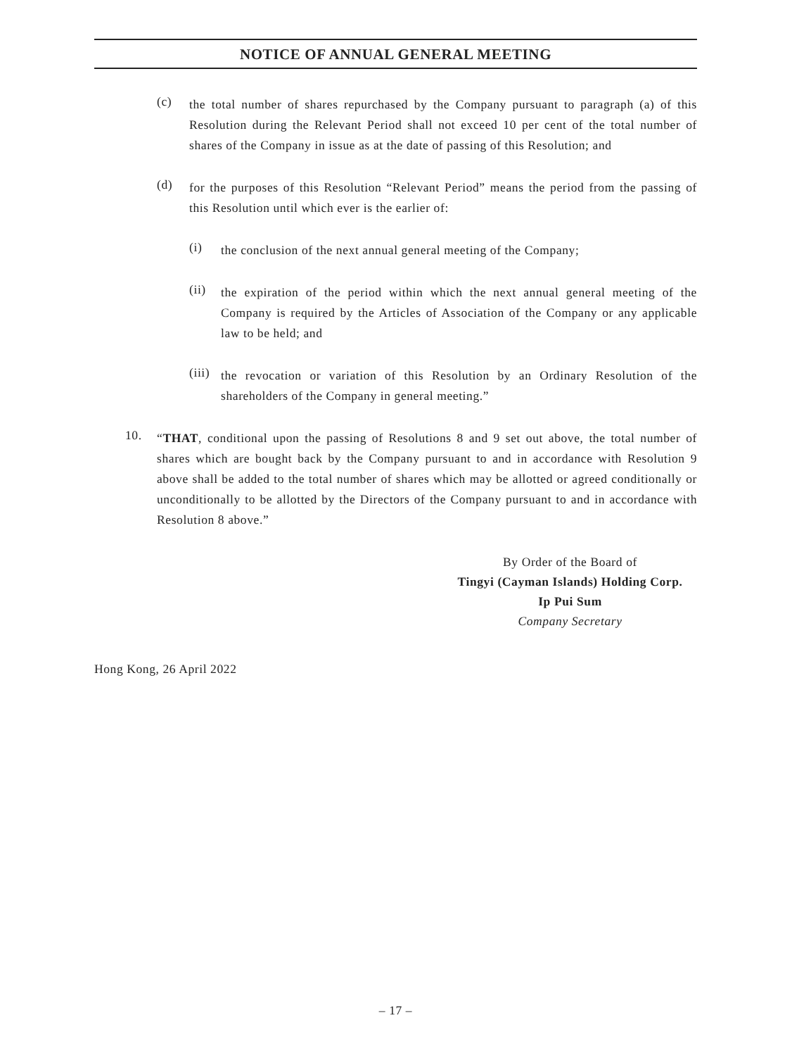NOTICE OF ANNUAL GENERAL MEETING
(c)
the total number of shares repurchased by the Company pursuant to paragraph (a) of this Resolution during the Relevant Period shall not exceed 10 per cent of the total number of shares of the Company in issue as at the date of passing of this Resolution; and
(d)
for the purposes of this Resolution “Relevant Period” means the period from the passing of this Resolution until which ever is the earlier of:
(i)
the conclusion of the next annual general meeting of the Company;
(ii)
the expiration of the period within which the next annual general meeting of the Company is required by the Articles of Association of the Company or any applicable law to be held; and
(iii)
the revocation or variation of this Resolution by an Ordinary Resolution of the shareholders of the Company in general meeting.”
10.
“THAT, conditional upon the passing of Resolutions 8 and 9 set out above, the total number of shares which are bought back by the Company pursuant to and in accordance with Resolution 9 above shall be added to the total number of shares which may be allotted or agreed conditionally or unconditionally to be allotted by the Directors of the Company pursuant to and in accordance with Resolution 8 above.”
By Order of the Board of
Tingyi (Cayman Islands) Holding Corp.
Ip Pui Sum
Company Secretary
Hong Kong, 26 April 2022
– 17 –